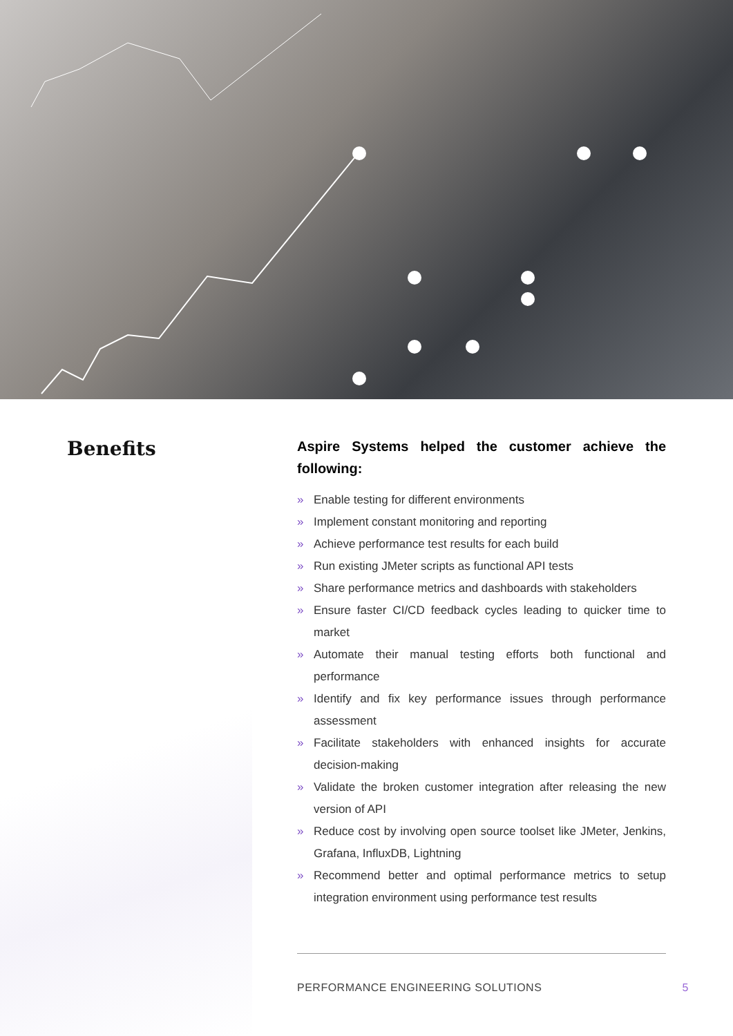Benefits
Aspire Systems helped the customer achieve the following:
» Enable testing for different environments
» Implement constant monitoring and reporting
» Achieve performance test results for each build
» Run existing JMeter scripts as functional API tests
» Share performance metrics and dashboards with stakeholders
» Ensure faster CI/CD feedback cycles leading to quicker time to market
» Automate their manual testing efforts both functional and performance
» Identify and fix key performance issues through performance assessment
» Facilitate stakeholders with enhanced insights for accurate decision-making
» Validate the broken customer integration after releasing the new version of API
» Reduce cost by involving open source toolset like JMeter, Jenkins, Grafana, InfluxDB, Lightning
» Recommend better and optimal performance metrics to setup integration environment using performance test results
PERFORMANCE ENGINEERING SOLUTIONS 5